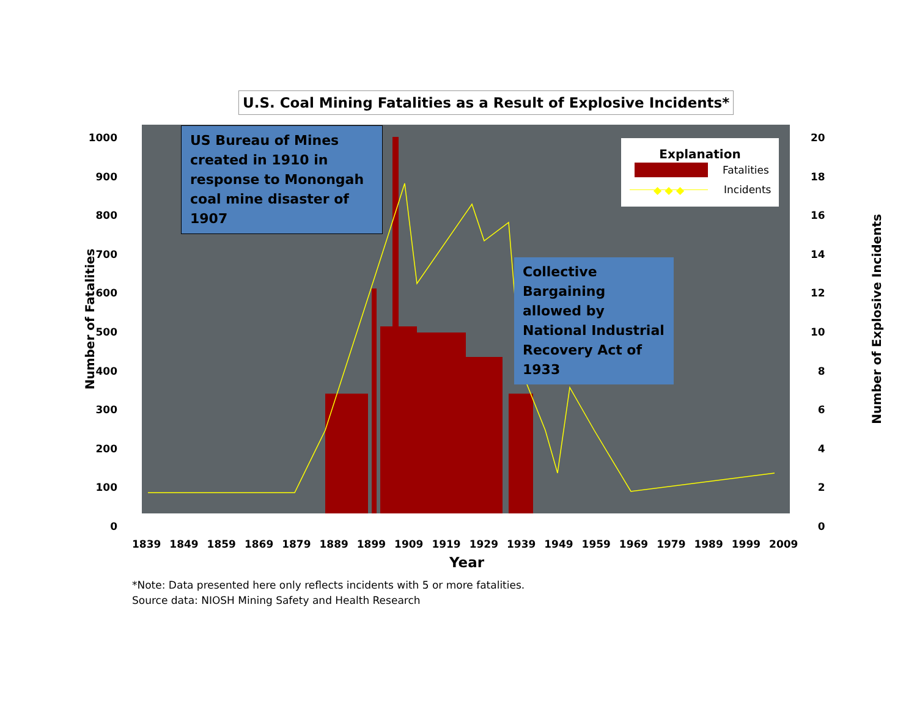U.S. Coal Mining Fatalities as a Result of Explosive Incidents*
1000
900
800
700
600
500
400
300
200
100
0
20
18
16
14
12
10
8
6
4
2
0
Number of Fatalities Number of Explosive Incidents
US Bureau of Mines created in 1910 in response to Monongah coal mine disaster of 1907
Collective Bargaining allowed by National Industrial Recovery Act of 1933
Explanation
Fatalities
◆ ◆ ◆ Incidents
1839 1849 1859 1869 1879 1889 1899 1909 1919 1929 1939 1949 1959 1969 1979 1989 1999 2009
Year
*Note: Data presented here only reflects incidents with 5 or more fatalities.
Source data: NIOSH Mining Safety and Health Research